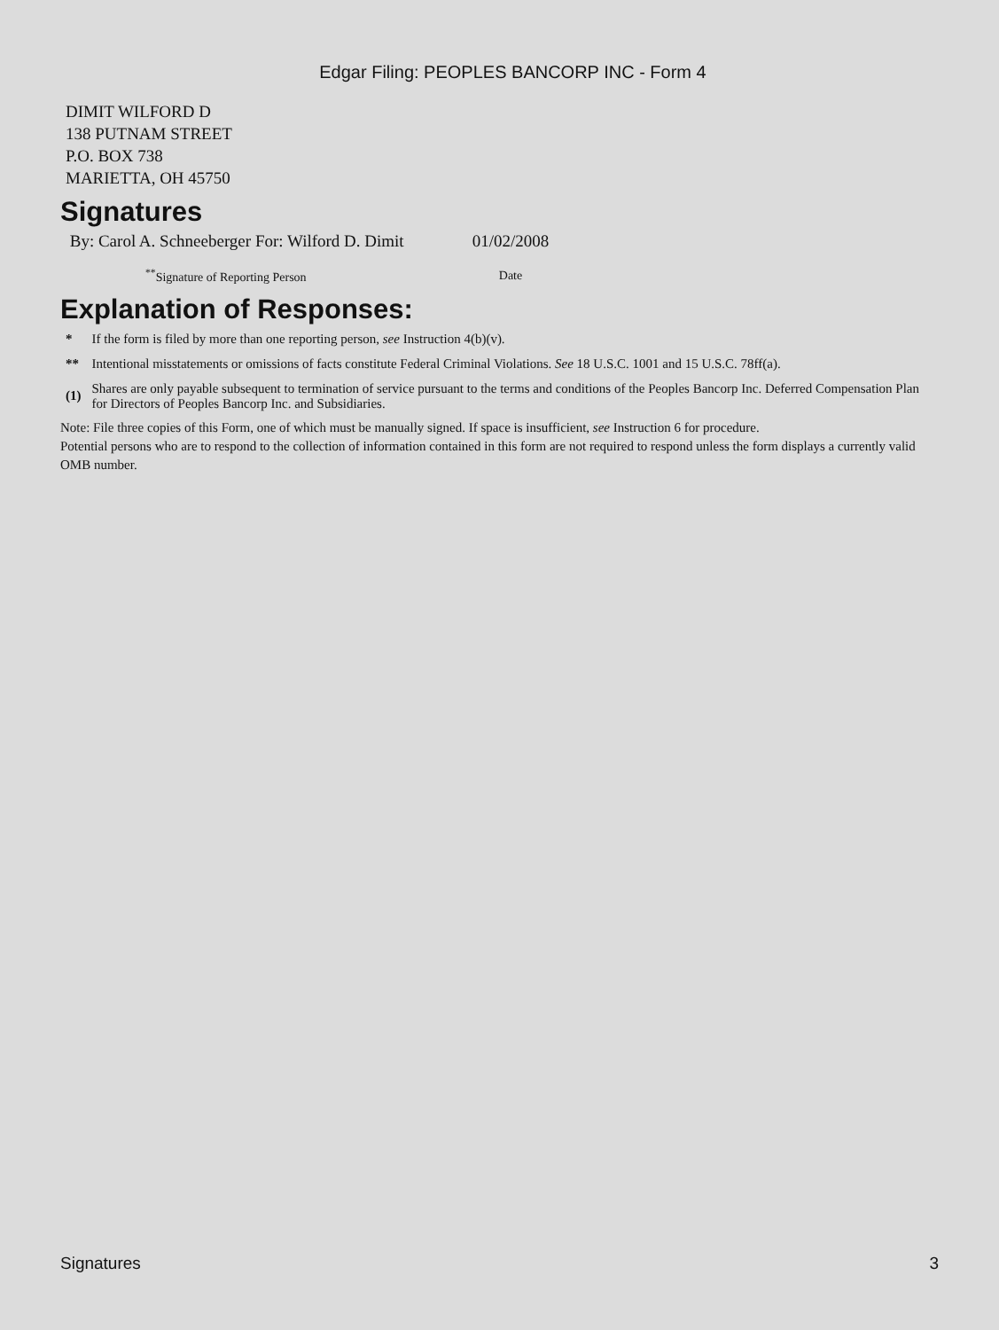Edgar Filing: PEOPLES BANCORP INC - Form 4
DIMIT WILFORD D
138 PUTNAM STREET
P.O. BOX 738
MARIETTA, OH 45750
Signatures
| By: Carol A. Schneeberger For: Wilford D. Dimit | 01/02/2008 |
| <sup>**</sup> Signature of Reporting Person | Date |
Explanation of Responses:
| * | If the form is filed by more than one reporting person, see Instruction 4(b)(v). |
| ** | Intentional misstatements or omissions of facts constitute Federal Criminal Violations. See 18 U.S.C. 1001 and 15 U.S.C. 78ff(a). |
| (1) | Shares are only payable subsequent to termination of service pursuant to the terms and conditions of the Peoples Bancorp Inc. Deferred Compensation Plan for Directors of Peoples Bancorp Inc. and Subsidiaries. |
Note: File three copies of this Form, one of which must be manually signed. If space is insufficient, see Instruction 6 for procedure.
Potential persons who are to respond to the collection of information contained in this form are not required to respond unless the form displays a currently valid OMB number.
Signatures 3